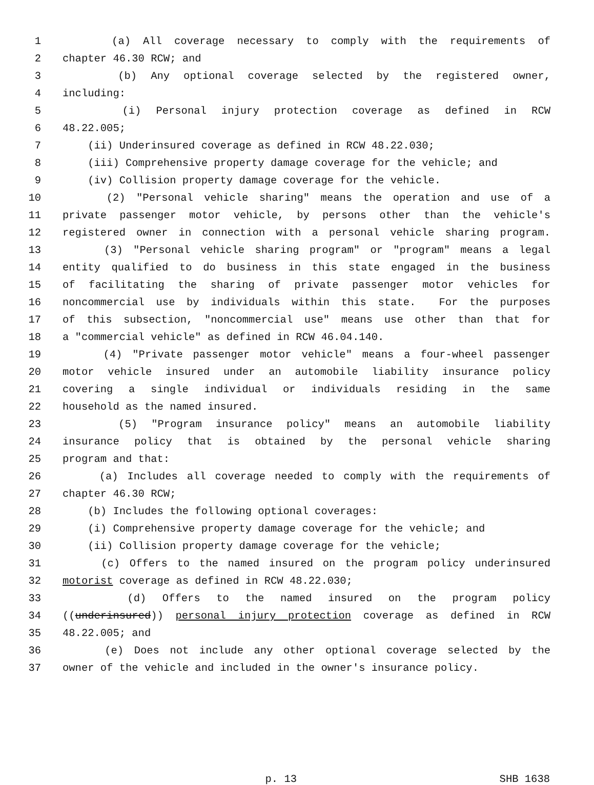1 (a) All coverage necessary to comply with the requirements of
2 chapter 46.30 RCW; and
3 (b) Any optional coverage selected by the registered owner,
4 including:
5 (i) Personal injury protection coverage as defined in RCW
6 48.22.005;
7 (ii) Underinsured coverage as defined in RCW 48.22.030;
8 (iii) Comprehensive property damage coverage for the vehicle; and
9 (iv) Collision property damage coverage for the vehicle.
10 (2) "Personal vehicle sharing" means the operation and use of a
11 private passenger motor vehicle, by persons other than the vehicle's
12 registered owner in connection with a personal vehicle sharing program.
13 (3) "Personal vehicle sharing program" or "program" means a legal
14 entity qualified to do business in this state engaged in the business
15 of facilitating the sharing of private passenger motor vehicles for
16 noncommercial use by individuals within this state. For the purposes
17 of this subsection, "noncommercial use" means use other than that for
18 a "commercial vehicle" as defined in RCW 46.04.140.
19 (4) "Private passenger motor vehicle" means a four-wheel passenger
20 motor vehicle insured under an automobile liability insurance policy
21 covering a single individual or individuals residing in the same
22 household as the named insured.
23 (5) "Program insurance policy" means an automobile liability
24 insurance policy that is obtained by the personal vehicle sharing
25 program and that:
26 (a) Includes all coverage needed to comply with the requirements of
27 chapter 46.30 RCW;
28 (b) Includes the following optional coverages:
29 (i) Comprehensive property damage coverage for the vehicle; and
30 (ii) Collision property damage coverage for the vehicle;
31 (c) Offers to the named insured on the program policy underinsured
32 motorist coverage as defined in RCW 48.22.030;
33 (d) Offers to the named insured on the program policy
34 ((underinsured)) personal injury protection coverage as defined in RCW
35 48.22.005; and
36 (e) Does not include any other optional coverage selected by the
37 owner of the vehicle and included in the owner's insurance policy.
p. 13 SHB 1638